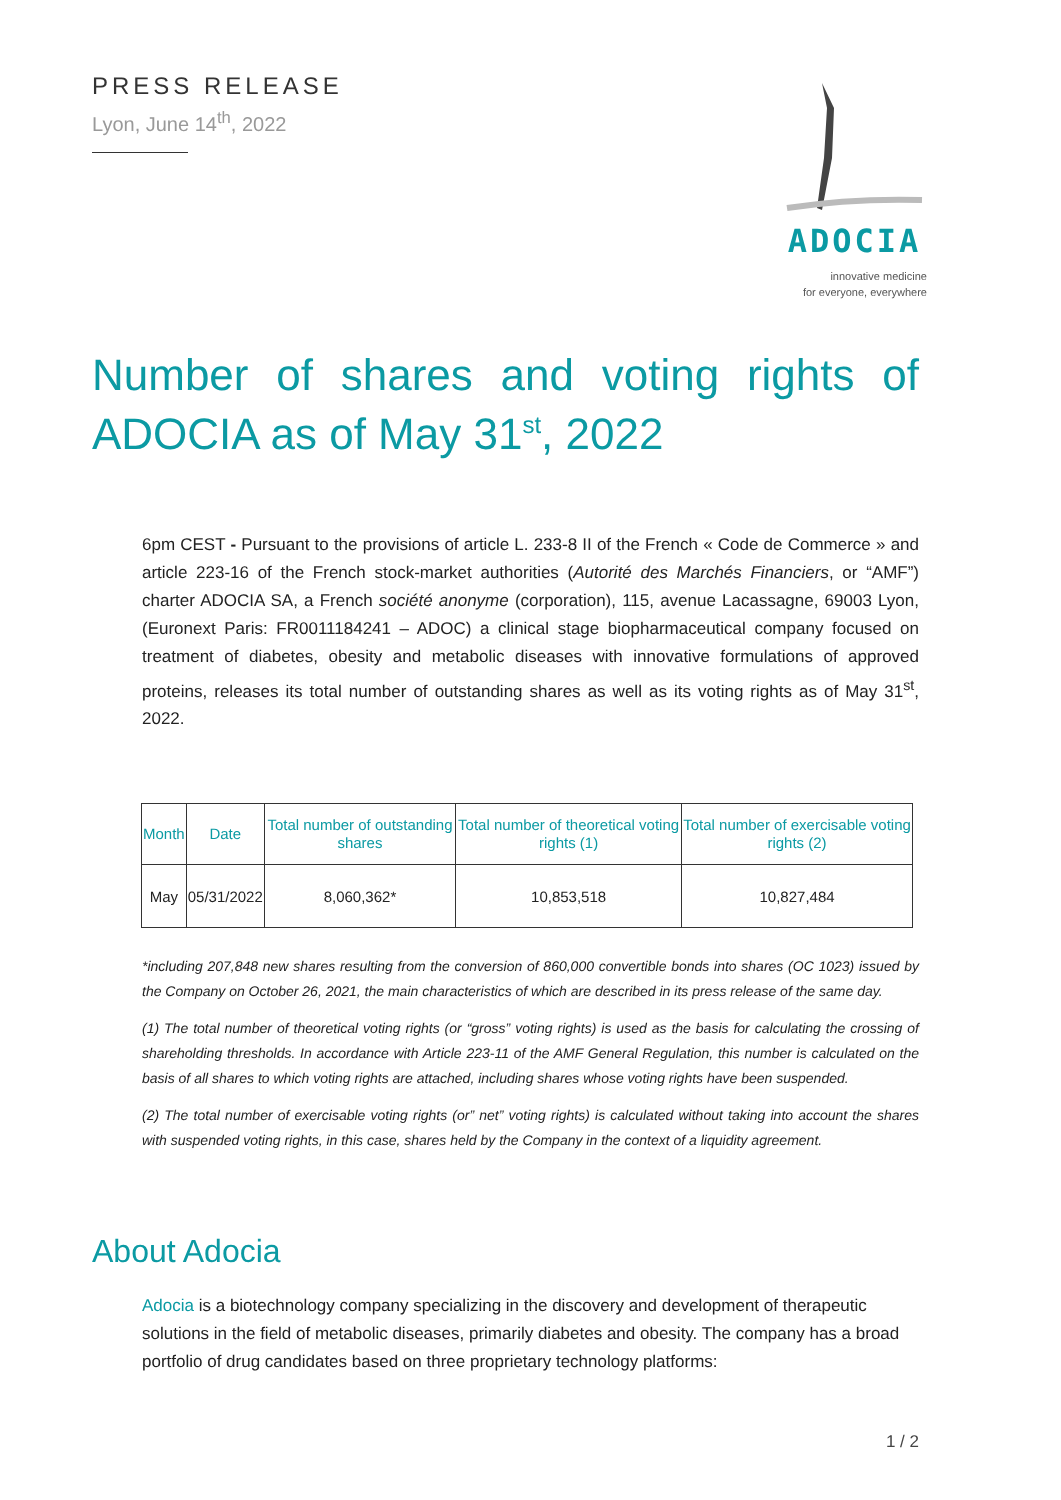PRESS RELEASE
Lyon, June 14<sup>th</sup>, 2022
ADOCIA
innovative medicine
for everyone, everywhere
Number of shares and voting rights of ADOCIA as of May 31<sup>st</sup>, 2022
6pm CEST - Pursuant to the provisions of article L. 233-8 II of the French « Code de Commerce » and article 223-16 of the French stock-market authorities (Autorité des Marchés Financiers, or “AMF”) charter ADOCIA SA, a French société anonyme (corporation), 115, avenue Lacassagne, 69003 Lyon, (Euronext Paris: FR0011184241 – ADOC) a clinical stage biopharmaceutical company focused on treatment of diabetes, obesity and metabolic diseases with innovative formulations of approved proteins, releases its total number of outstanding shares as well as its voting rights as of May 31<sup>st</sup>, 2022.
| Month | Date | Total number of outstanding shares | Total number of theoretical voting rights (1) | Total number of exercisable voting rights (2) |
| --- | --- | --- | --- | --- |
| May | 05/31/2022 | 8,060,362* | 10,853,518 | 10,827,484 |
*including 207,848 new shares resulting from the conversion of 860,000 convertible bonds into shares (OC 1023) issued by the Company on October 26, 2021, the main characteristics of which are described in its press release of the same day.
(1) The total number of theoretical voting rights (or “gross” voting rights) is used as the basis for calculating the crossing of shareholding thresholds. In accordance with Article 223-11 of the AMF General Regulation, this number is calculated on the basis of all shares to which voting rights are attached, including shares whose voting rights have been suspended.
(2) The total number of exercisable voting rights (or” net” voting rights) is calculated without taking into account the shares with suspended voting rights, in this case, shares held by the Company in the context of a liquidity agreement.
About Adocia
Adocia is a biotechnology company specializing in the discovery and development of therapeutic solutions in the field of metabolic diseases, primarily diabetes and obesity. The company has a broad portfolio of drug candidates based on three proprietary technology platforms:
1 / 2